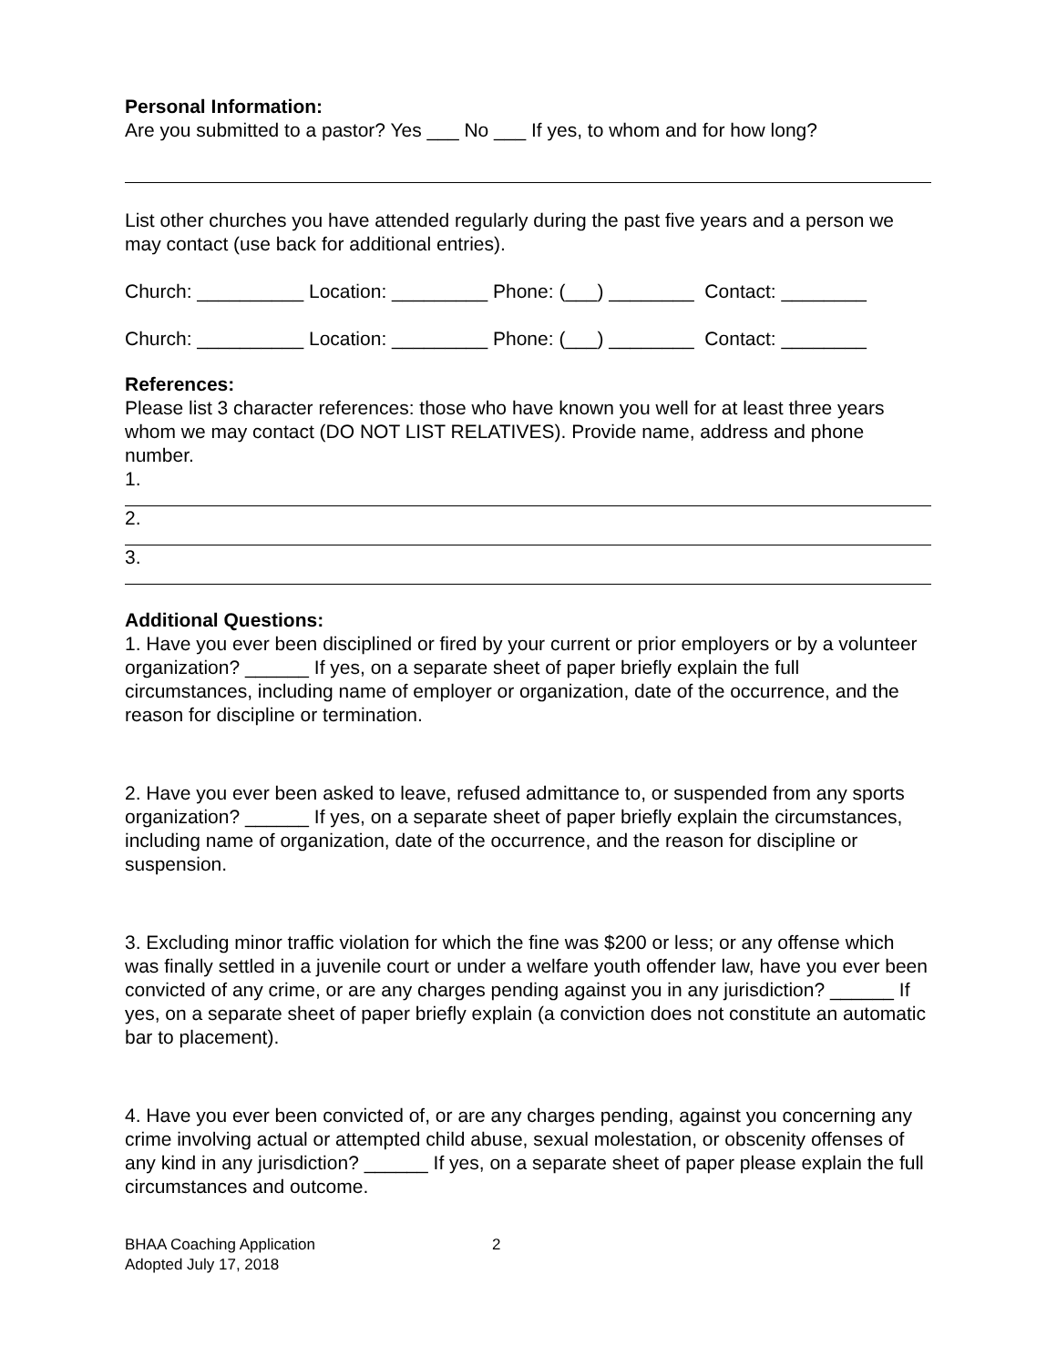Personal Information:
Are you submitted to a pastor? Yes ___ No ___ If yes, to whom and for how long?
List other churches you have attended regularly during the past five years and a person we may contact (use back for additional entries).
Church: __________ Location: _________ Phone: (___) ________ Contact: ________
Church: __________ Location: _________ Phone: (___) ________ Contact: ________
References:
Please list 3 character references: those who have known you well for at least three years whom we may contact (DO NOT LIST RELATIVES). Provide name, address and phone number.
1.
2.
3.
Additional Questions:
1. Have you ever been disciplined or fired by your current or prior employers or by a volunteer organization? ______ If yes, on a separate sheet of paper briefly explain the full circumstances, including name of employer or organization, date of the occurrence, and the reason for discipline or termination.
2. Have you ever been asked to leave, refused admittance to, or suspended from any sports organization? ______ If yes, on a separate sheet of paper briefly explain the circumstances, including name of organization, date of the occurrence, and the reason for discipline or suspension.
3. Excluding minor traffic violation for which the fine was $200 or less; or any offense which was finally settled in a juvenile court or under a welfare youth offender law, have you ever been convicted of any crime, or are any charges pending against you in any jurisdiction? ______ If yes, on a separate sheet of paper briefly explain (a conviction does not constitute an automatic bar to placement).
4. Have you ever been convicted of, or are any charges pending, against you concerning any crime involving actual or attempted child abuse, sexual molestation, or obscenity offenses of any kind in any jurisdiction? ______ If yes, on a separate sheet of paper please explain the full circumstances and outcome.
BHAA Coaching Application
Adopted July 17, 2018
2